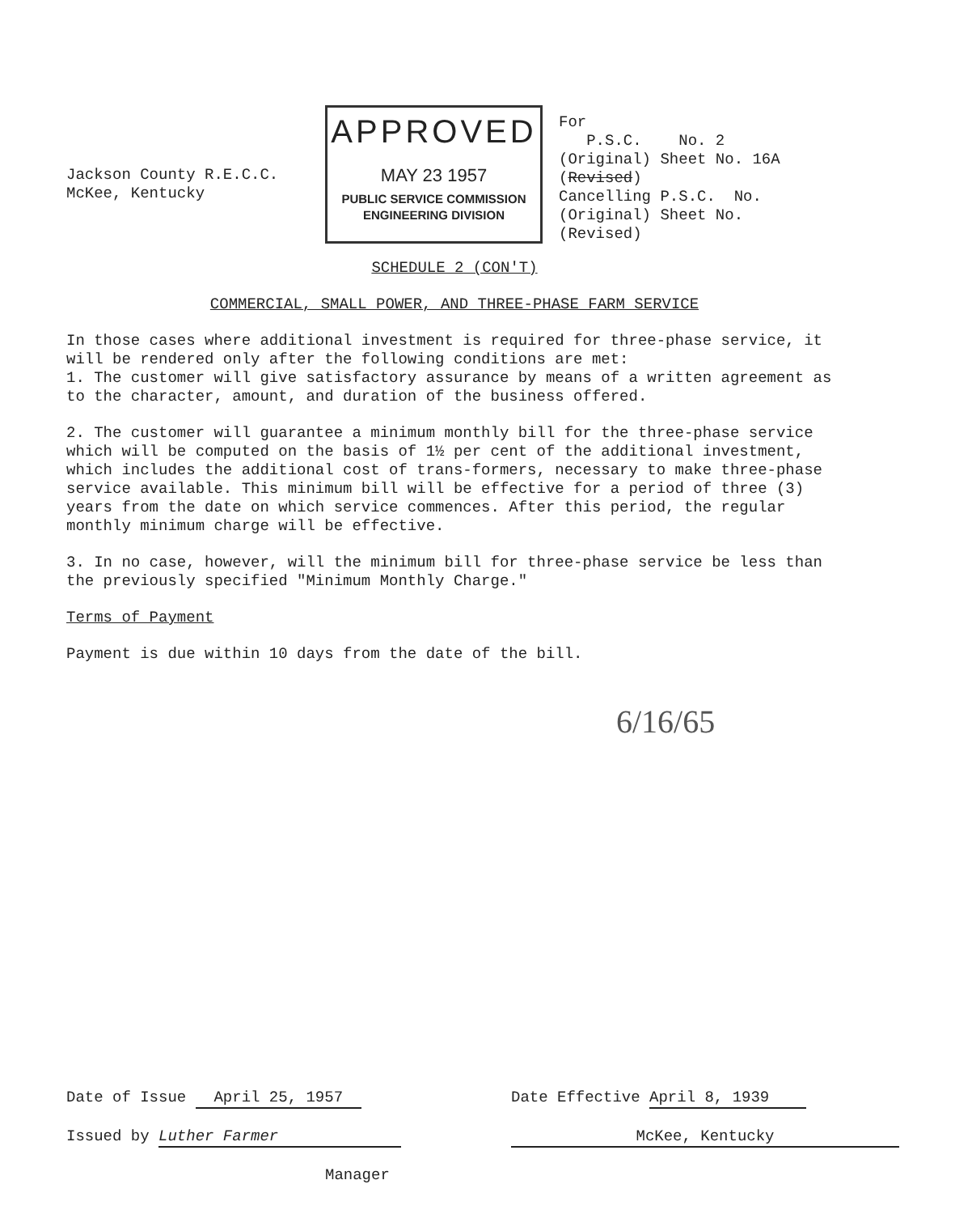Jackson County R.E.C.C.
McKee, Kentucky
APPROVED
MAY 23 1957
PUBLIC SERVICE COMMISSION
ENGINEERING DIVISION
For
P.S.C. No. 2
(Original) Sheet No. 16A
(Revised)
Cancelling P.S.C. No.
(Original) Sheet No.
(Revised)
SCHEDULE 2 (CON'T)
COMMERCIAL, SMALL POWER, AND THREE-PHASE FARM SERVICE
In those cases where additional investment is required for three-phase service, it will be rendered only after the following conditions are met:
1. The customer will give satisfactory assurance by means of a written agreement as to the character, amount, and duration of the business offered.
2. The customer will guarantee a minimum monthly bill for the three-phase service which will be computed on the basis of 1½ per cent of the additional investment, which includes the additional cost of trans-formers, necessary to make three-phase service available. This minimum bill will be effective for a period of three (3) years from the date on which service commences. After this period, the regular monthly minimum charge will be effective.
3. In no case, however, will the minimum bill for three-phase service be less than the previously specified "Minimum Monthly Charge."
Terms of Payment
Payment is due within 10 days from the date of the bill.
6/16/65
Date of Issue April 25, 1957
Issued by Luther Farmer
Manager
Date Effective April 8, 1939
McKee, Kentucky